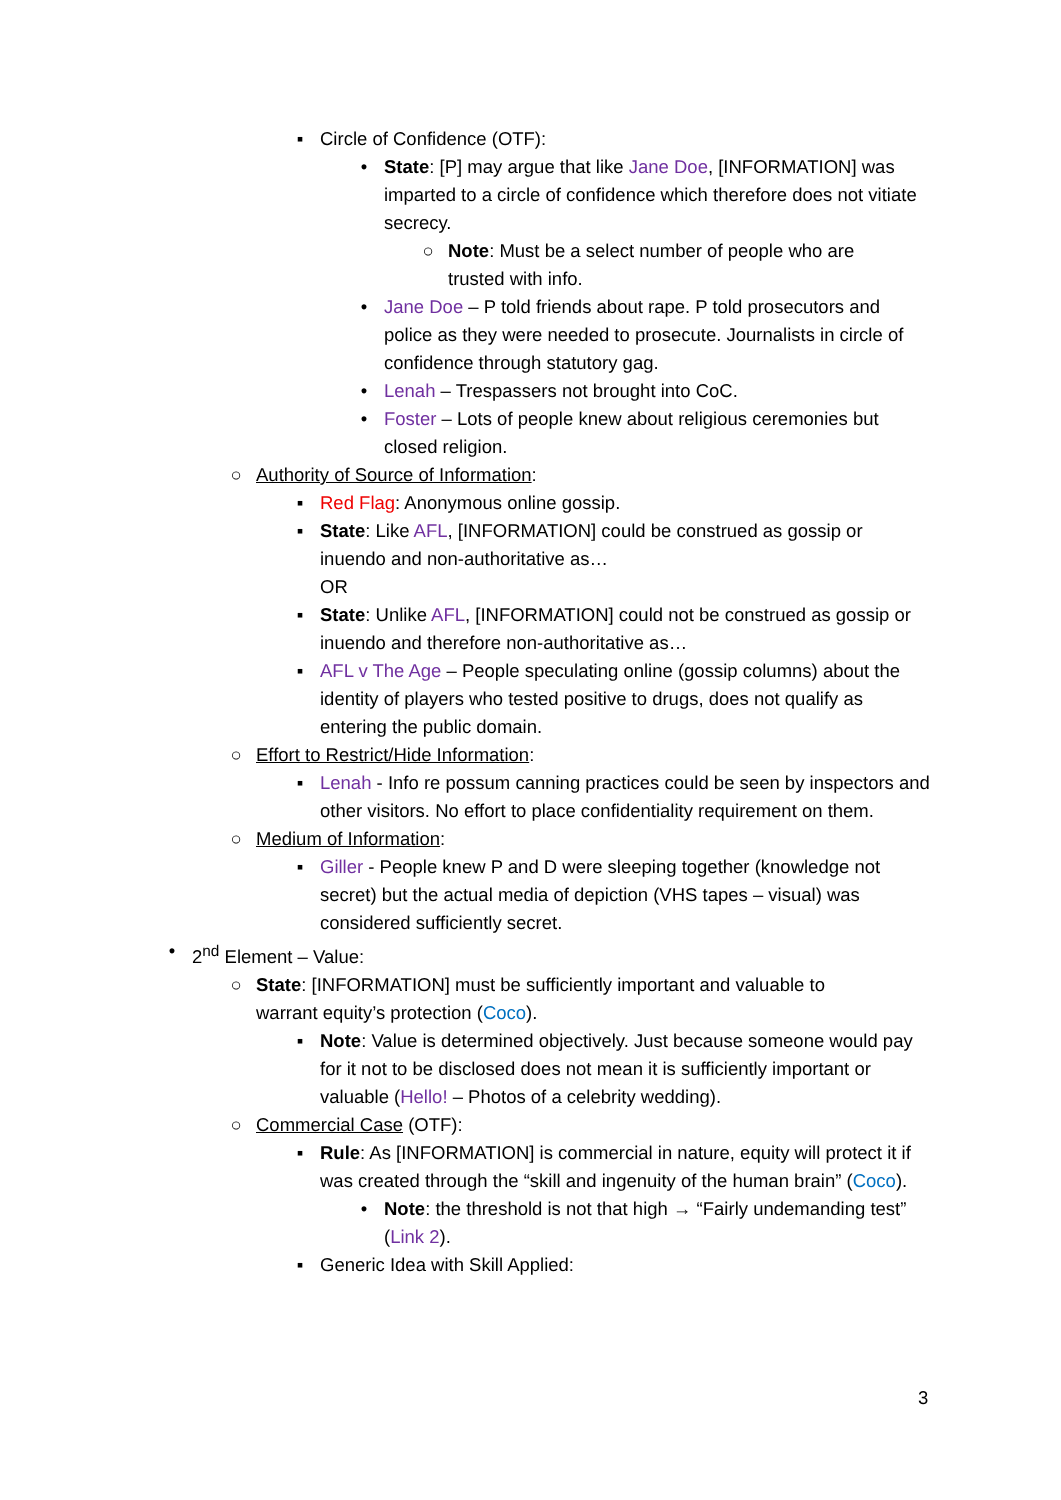▪ Circle of Confidence (OTF):
• State: [P] may argue that like Jane Doe, [INFORMATION] was imparted to a circle of confidence which therefore does not vitiate secrecy.
○ Note: Must be a select number of people who are trusted with info.
• Jane Doe – P told friends about rape. P told prosecutors and police as they were needed to prosecute. Journalists in circle of confidence through statutory gag.
• Lenah – Trespassers not brought into CoC.
• Foster – Lots of people knew about religious ceremonies but closed religion.
○ Authority of Source of Information:
▪ Red Flag: Anonymous online gossip.
▪ State: Like AFL, [INFORMATION] could be construed as gossip or inuendo and non-authoritative as…
OR
▪ State: Unlike AFL, [INFORMATION] could not be construed as gossip or inuendo and therefore non-authoritative as…
▪ AFL v The Age – People speculating online (gossip columns) about the identity of players who tested positive to drugs, does not qualify as entering the public domain.
○ Effort to Restrict/Hide Information:
▪ Lenah - Info re possum canning practices could be seen by inspectors and other visitors. No effort to place confidentiality requirement on them.
○ Medium of Information:
▪ Giller - People knew P and D were sleeping together (knowledge not secret) but the actual media of depiction (VHS tapes – visual) was considered sufficiently secret.
• 2<sup>nd</sup> Element – Value:
○ State: [INFORMATION] must be sufficiently important and valuable to warrant equity’s protection (Coco).
▪ Note: Value is determined objectively. Just because someone would pay for it not to be disclosed does not mean it is sufficiently important or valuable (Hello! – Photos of a celebrity wedding).
○ Commercial Case (OTF):
▪ Rule: As [INFORMATION] is commercial in nature, equity will protect it if was created through the “skill and ingenuity of the human brain” (Coco).
• Note: the threshold is not that high → “Fairly undemanding test” (Link 2).
▪ Generic Idea with Skill Applied:
3